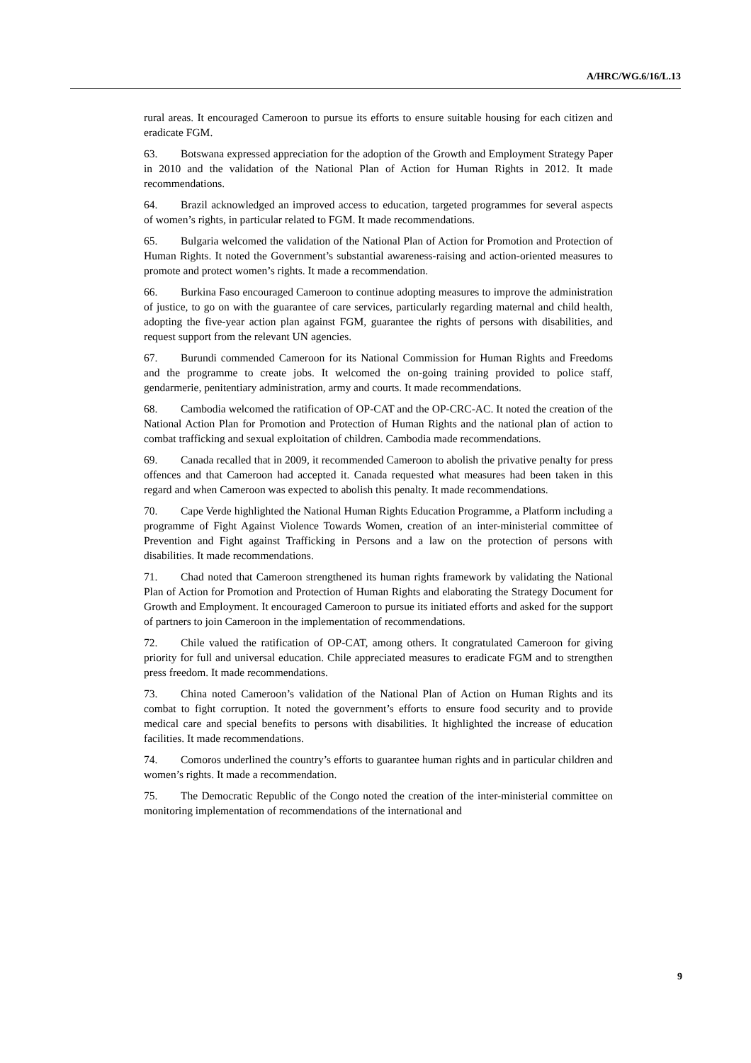A/HRC/WG.6/16/L.13
rural areas. It encouraged Cameroon to pursue its efforts to ensure suitable housing for each citizen and eradicate FGM.
63. Botswana expressed appreciation for the adoption of the Growth and Employment Strategy Paper in 2010 and the validation of the National Plan of Action for Human Rights in 2012. It made recommendations.
64. Brazil acknowledged an improved access to education, targeted programmes for several aspects of women’s rights, in particular related to FGM. It made recommendations.
65. Bulgaria welcomed the validation of the National Plan of Action for Promotion and Protection of Human Rights. It noted the Government’s substantial awareness-raising and action-oriented measures to promote and protect women’s rights. It made a recommendation.
66. Burkina Faso encouraged Cameroon to continue adopting measures to improve the administration of justice, to go on with the guarantee of care services, particularly regarding maternal and child health, adopting the five-year action plan against FGM, guarantee the rights of persons with disabilities, and request support from the relevant UN agencies.
67. Burundi commended Cameroon for its National Commission for Human Rights and Freedoms and the programme to create jobs. It welcomed the on-going training provided to police staff, gendarmerie, penitentiary administration, army and courts. It made recommendations.
68. Cambodia welcomed the ratification of OP-CAT and the OP-CRC-AC. It noted the creation of the National Action Plan for Promotion and Protection of Human Rights and the national plan of action to combat trafficking and sexual exploitation of children. Cambodia made recommendations.
69. Canada recalled that in 2009, it recommended Cameroon to abolish the privative penalty for press offences and that Cameroon had accepted it. Canada requested what measures had been taken in this regard and when Cameroon was expected to abolish this penalty. It made recommendations.
70. Cape Verde highlighted the National Human Rights Education Programme, a Platform including a programme of Fight Against Violence Towards Women, creation of an inter-ministerial committee of Prevention and Fight against Trafficking in Persons and a law on the protection of persons with disabilities. It made recommendations.
71. Chad noted that Cameroon strengthened its human rights framework by validating the National Plan of Action for Promotion and Protection of Human Rights and elaborating the Strategy Document for Growth and Employment. It encouraged Cameroon to pursue its initiated efforts and asked for the support of partners to join Cameroon in the implementation of recommendations.
72. Chile valued the ratification of OP-CAT, among others. It congratulated Cameroon for giving priority for full and universal education. Chile appreciated measures to eradicate FGM and to strengthen press freedom. It made recommendations.
73. China noted Cameroon’s validation of the National Plan of Action on Human Rights and its combat to fight corruption. It noted the government’s efforts to ensure food security and to provide medical care and special benefits to persons with disabilities. It highlighted the increase of education facilities. It made recommendations.
74. Comoros underlined the country’s efforts to guarantee human rights and in particular children and women’s rights. It made a recommendation.
75. The Democratic Republic of the Congo noted the creation of the inter-ministerial committee on monitoring implementation of recommendations of the international and
9